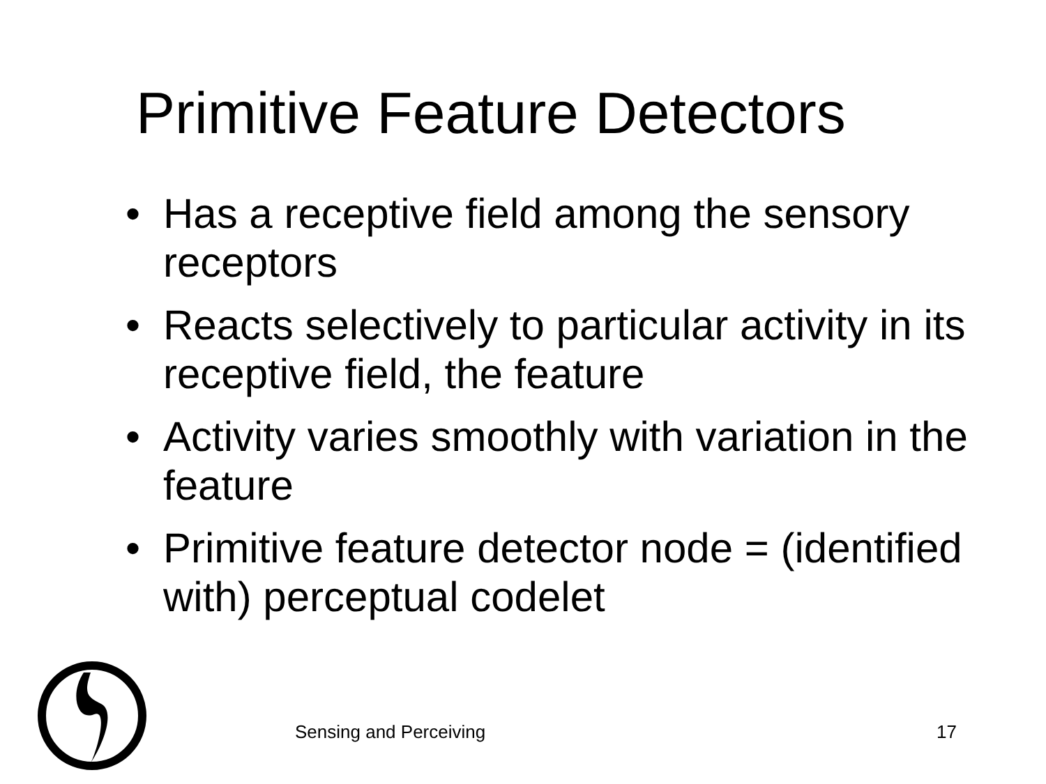Primitive Feature Detectors
• Has a receptive field among the sensory receptors
• Reacts selectively to particular activity in its receptive field, the feature
• Activity varies smoothly with variation in the feature
• Primitive feature detector node = (identified with) perceptual codelet
Sensing and Perceiving 17